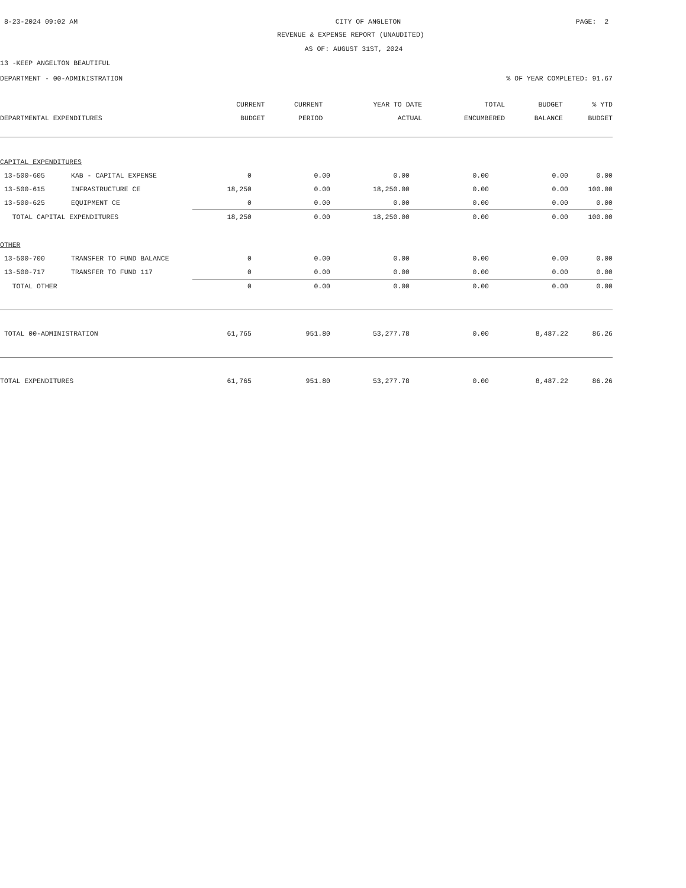8-23-2024 09:02 AM CITY OF ANGLETON PAGE: 2
REVENUE & EXPENSE REPORT (UNAUDITED)
AS OF: AUGUST 31ST, 2024
13 -KEEP ANGELTON BEAUTIFUL
DEPARTMENT - 00-ADMINISTRATION% OF YEAR COMPLETED: 91.67
| | | CURRENT | CURRENT | YEAR TO DATE | TOTAL | BUDGET | % YTD |
| --- | --- | --- | --- | --- | --- | --- | --- |
| DEPARTMENTAL EXPENDITURES | | BUDGET | PERIOD | ACTUAL | ENCUMBERED | BALANCE | BUDGET |
| CAPITAL EXPENDITURES | | | | | | | |
| 13-500-605 | KAB - CAPITAL EXPENSE | 0 | 0.00 | 0.00 | 0.00 | 0.00 | 0.00 |
| 13-500-615 | INFRASTRUCTURE CE | 18,250 | 0.00 | 18,250.00 | 0.00 | 0.00 | 100.00 |
| 13-500-625 | EQUIPMENT CE | 0 | 0.00 | 0.00 | 0.00 | 0.00 | 0.00 |
| TOTAL CAPITAL EXPENDITURES | | 18,250 | 0.00 | 18,250.00 | 0.00 | 0.00 | 100.00 |
| OTHER | | | | | | | |
| 13-500-700 | TRANSFER TO FUND BALANCE | 0 | 0.00 | 0.00 | 0.00 | 0.00 | 0.00 |
| 13-500-717 | TRANSFER TO FUND 117 | 0 | 0.00 | 0.00 | 0.00 | 0.00 | 0.00 |
| TOTAL OTHER | | 0 | 0.00 | 0.00 | 0.00 | 0.00 | 0.00 |
| TOTAL 00-ADMINISTRATION | | 61,765 | 951.80 | 53,277.78 | 0.00 | 8,487.22 | 86.26 |
| TOTAL EXPENDITURES | | 61,765 | 951.80 | 53,277.78 | 0.00 | 8,487.22 | 86.26 |